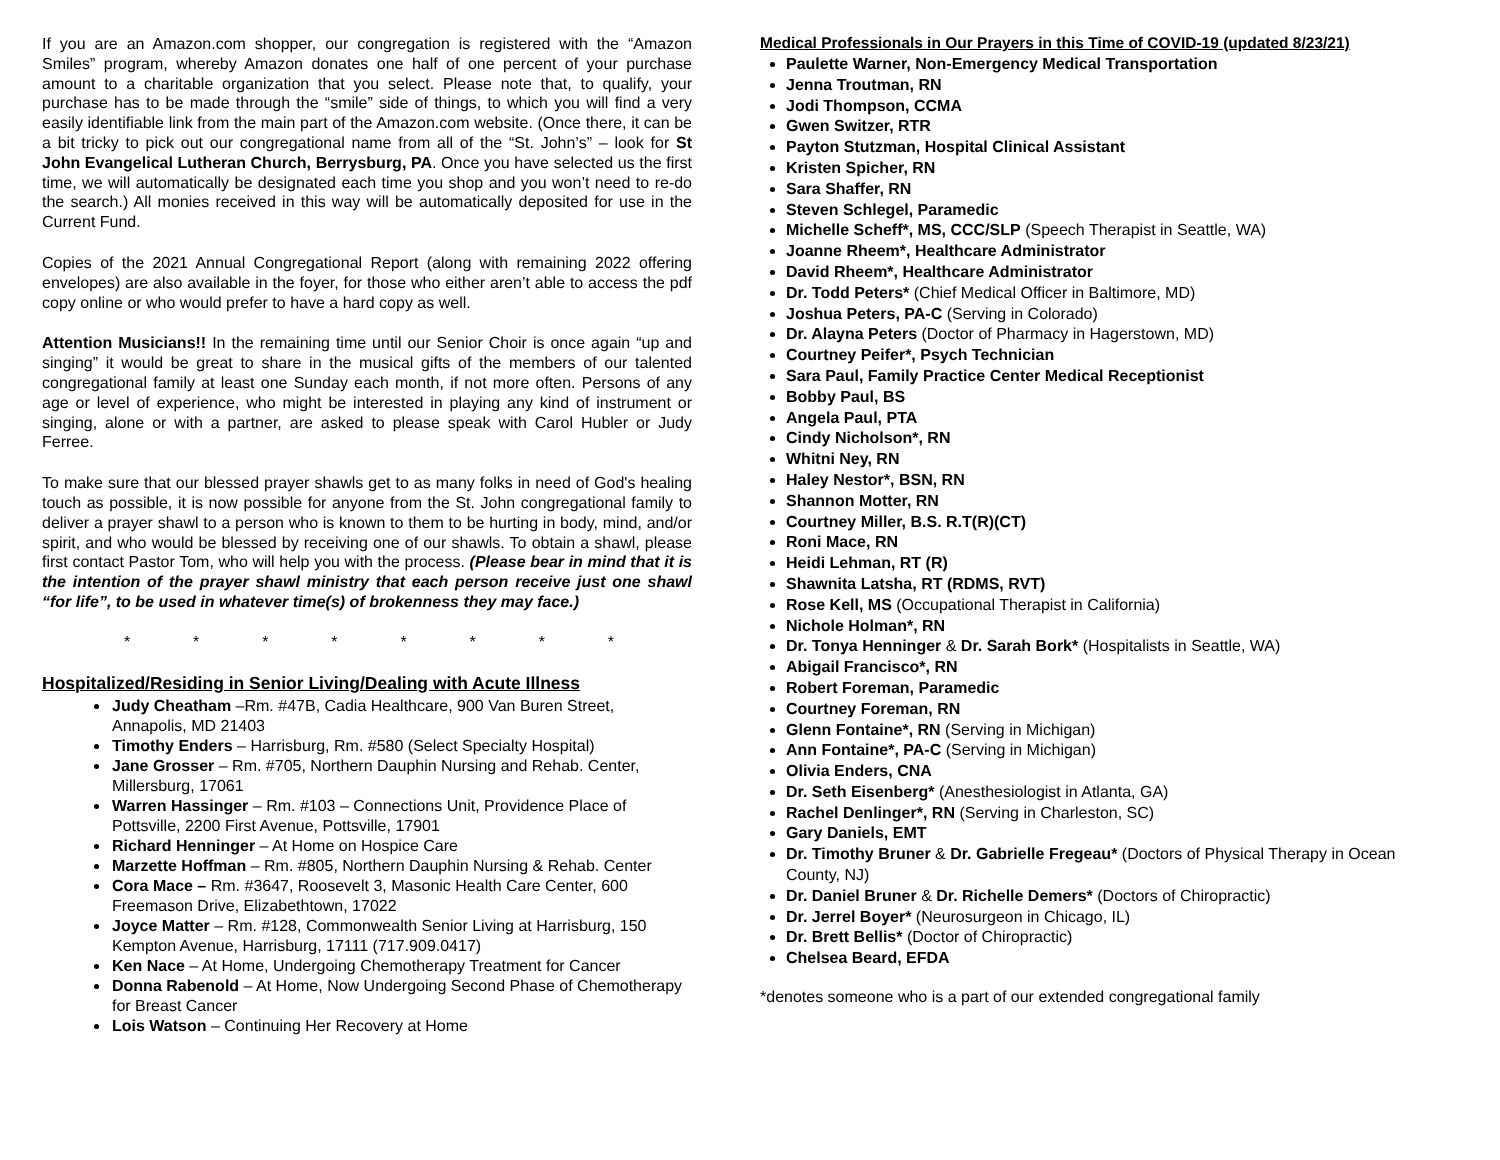If you are an Amazon.com shopper, our congregation is registered with the “Amazon Smiles” program, whereby Amazon donates one half of one percent of your purchase amount to a charitable organization that you select. Please note that, to qualify, your purchase has to be made through the “smile” side of things, to which you will find a very easily identifiable link from the main part of the Amazon.com website. (Once there, it can be a bit tricky to pick out our congregational name from all of the “St. John’s” – look for St John Evangelical Lutheran Church, Berrysburg, PA. Once you have selected us the first time, we will automatically be designated each time you shop and you won’t need to re-do the search.) All monies received in this way will be automatically deposited for use in the Current Fund.
Copies of the 2021 Annual Congregational Report (along with remaining 2022 offering envelopes) are also available in the foyer, for those who either aren’t able to access the pdf copy online or who would prefer to have a hard copy as well.
Attention Musicians!! In the remaining time until our Senior Choir is once again “up and singing” it would be great to share in the musical gifts of the members of our talented congregational family at least one Sunday each month, if not more often. Persons of any age or level of experience, who might be interested in playing any kind of instrument or singing, alone or with a partner, are asked to please speak with Carol Hubler or Judy Ferree.
To make sure that our blessed prayer shawls get to as many folks in need of God's healing touch as possible, it is now possible for anyone from the St. John congregational family to deliver a prayer shawl to a person who is known to them to be hurting in body, mind, and/or spirit, and who would be blessed by receiving one of our shawls. To obtain a shawl, please first contact Pastor Tom, who will help you with the process. (Please bear in mind that it is the intention of the prayer shawl ministry that each person receive just one shawl “for life”, to be used in whatever time(s) of brokenness they may face.)
* * * * * * * *
Hospitalized/Residing in Senior Living/Dealing with Acute Illness
Judy Cheatham –Rm. #47B, Cadia Healthcare, 900 Van Buren Street, Annapolis, MD 21403
Timothy Enders – Harrisburg, Rm. #580 (Select Specialty Hospital)
Jane Grosser – Rm. #705, Northern Dauphin Nursing and Rehab. Center, Millersburg, 17061
Warren Hassinger – Rm. #103 – Connections Unit, Providence Place of Pottsville, 2200 First Avenue, Pottsville, 17901
Richard Henninger – At Home on Hospice Care
Marzette Hoffman – Rm. #805, Northern Dauphin Nursing & Rehab. Center
Cora Mace – Rm. #3647, Roosevelt 3, Masonic Health Care Center, 600 Freemason Drive, Elizabethtown, 17022
Joyce Matter – Rm. #128, Commonwealth Senior Living at Harrisburg, 150 Kempton Avenue, Harrisburg, 17111 (717.909.0417)
Ken Nace – At Home, Undergoing Chemotherapy Treatment for Cancer
Donna Rabenold – At Home, Now Undergoing Second Phase of Chemotherapy for Breast Cancer
Lois Watson – Continuing Her Recovery at Home
Medical Professionals in Our Prayers in this Time of COVID-19 (updated 8/23/21)
Paulette Warner, Non-Emergency Medical Transportation
Jenna Troutman, RN
Jodi Thompson, CCMA
Gwen Switzer, RTR
Payton Stutzman, Hospital Clinical Assistant
Kristen Spicher, RN
Sara Shaffer, RN
Steven Schlegel, Paramedic
Michelle Scheff*, MS, CCC/SLP (Speech Therapist in Seattle, WA)
Joanne Rheem*, Healthcare Administrator
David Rheem*, Healthcare Administrator
Dr. Todd Peters* (Chief Medical Officer in Baltimore, MD)
Joshua Peters, PA-C (Serving in Colorado)
Dr. Alayna Peters (Doctor of Pharmacy in Hagerstown, MD)
Courtney Peifer*, Psych Technician
Sara Paul, Family Practice Center Medical Receptionist
Bobby Paul, BS
Angela Paul, PTA
Cindy Nicholson*, RN
Whitni Ney, RN
Haley Nestor*, BSN, RN
Shannon Motter, RN
Courtney Miller, B.S. R.T(R)(CT)
Roni Mace, RN
Heidi Lehman, RT (R)
Shawnita Latsha, RT (RDMS, RVT)
Rose Kell, MS (Occupational Therapist in California)
Nichole Holman*, RN
Dr. Tonya Henninger & Dr. Sarah Bork* (Hospitalists in Seattle, WA)
Abigail Francisco*, RN
Robert Foreman, Paramedic
Courtney Foreman, RN
Glenn Fontaine*, RN (Serving in Michigan)
Ann Fontaine*, PA-C (Serving in Michigan)
Olivia Enders, CNA
Dr. Seth Eisenberg* (Anesthesiologist in Atlanta, GA)
Rachel Denlinger*, RN (Serving in Charleston, SC)
Gary Daniels, EMT
Dr. Timothy Bruner & Dr. Gabrielle Fregeau* (Doctors of Physical Therapy in Ocean County, NJ)
Dr. Daniel Bruner & Dr. Richelle Demers* (Doctors of Chiropractic)
Dr. Jerrel Boyer* (Neurosurgeon in Chicago, IL)
Dr. Brett Bellis* (Doctor of Chiropractic)
Chelsea Beard, EFDA
*denotes someone who is a part of our extended congregational family